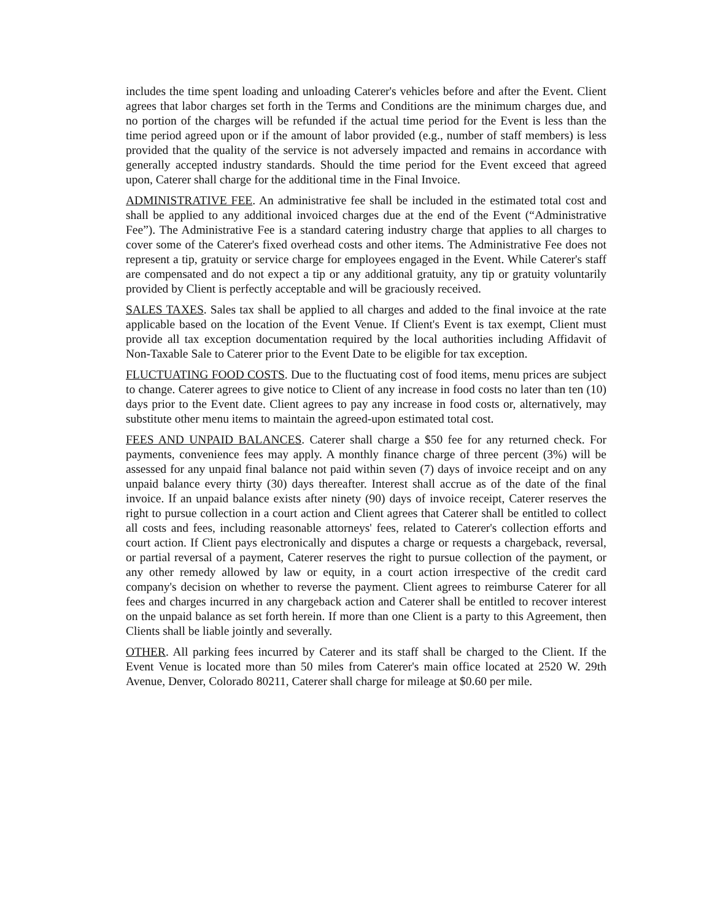includes the time spent loading and unloading Caterer's vehicles before and after the Event. Client agrees that labor charges set forth in the Terms and Conditions are the minimum charges due, and no portion of the charges will be refunded if the actual time period for the Event is less than the time period agreed upon or if the amount of labor provided (e.g., number of staff members) is less provided that the quality of the service is not adversely impacted and remains in accordance with generally accepted industry standards. Should the time period for the Event exceed that agreed upon, Caterer shall charge for the additional time in the Final Invoice.
ADMINISTRATIVE FEE. An administrative fee shall be included in the estimated total cost and shall be applied to any additional invoiced charges due at the end of the Event (“Administrative Fee”). The Administrative Fee is a standard catering industry charge that applies to all charges to cover some of the Caterer's fixed overhead costs and other items. The Administrative Fee does not represent a tip, gratuity or service charge for employees engaged in the Event. While Caterer's staff are compensated and do not expect a tip or any additional gratuity, any tip or gratuity voluntarily provided by Client is perfectly acceptable and will be graciously received.
SALES TAXES. Sales tax shall be applied to all charges and added to the final invoice at the rate applicable based on the location of the Event Venue. If Client's Event is tax exempt, Client must provide all tax exception documentation required by the local authorities including Affidavit of Non-Taxable Sale to Caterer prior to the Event Date to be eligible for tax exception.
FLUCTUATING FOOD COSTS. Due to the fluctuating cost of food items, menu prices are subject to change. Caterer agrees to give notice to Client of any increase in food costs no later than ten (10) days prior to the Event date. Client agrees to pay any increase in food costs or, alternatively, may substitute other menu items to maintain the agreed-upon estimated total cost.
FEES AND UNPAID BALANCES. Caterer shall charge a $50 fee for any returned check. For payments, convenience fees may apply. A monthly finance charge of three percent (3%) will be assessed for any unpaid final balance not paid within seven (7) days of invoice receipt and on any unpaid balance every thirty (30) days thereafter. Interest shall accrue as of the date of the final invoice. If an unpaid balance exists after ninety (90) days of invoice receipt, Caterer reserves the right to pursue collection in a court action and Client agrees that Caterer shall be entitled to collect all costs and fees, including reasonable attorneys' fees, related to Caterer's collection efforts and court action. If Client pays electronically and disputes a charge or requests a chargeback, reversal, or partial reversal of a payment, Caterer reserves the right to pursue collection of the payment, or any other remedy allowed by law or equity, in a court action irrespective of the credit card company's decision on whether to reverse the payment. Client agrees to reimburse Caterer for all fees and charges incurred in any chargeback action and Caterer shall be entitled to recover interest on the unpaid balance as set forth herein. If more than one Client is a party to this Agreement, then Clients shall be liable jointly and severally.
OTHER. All parking fees incurred by Caterer and its staff shall be charged to the Client. If the Event Venue is located more than 50 miles from Caterer's main office located at 2520 W. 29th Avenue, Denver, Colorado 80211, Caterer shall charge for mileage at $0.60 per mile.